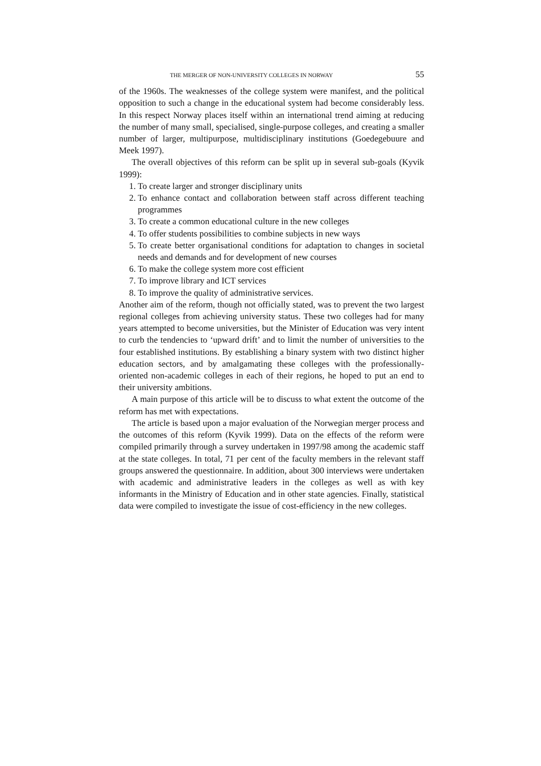THE MERGER OF NON-UNIVERSITY COLLEGES IN NORWAY 55
of the 1960s. The weaknesses of the college system were manifest, and the political opposition to such a change in the educational system had become considerably less. In this respect Norway places itself within an international trend aiming at reducing the number of many small, specialised, single-purpose colleges, and creating a smaller number of larger, multipurpose, multidisciplinary institutions (Goedegebuure and Meek 1997).
The overall objectives of this reform can be split up in several sub-goals (Kyvik 1999):
1. To create larger and stronger disciplinary units
2. To enhance contact and collaboration between staff across different teaching programmes
3. To create a common educational culture in the new colleges
4. To offer students possibilities to combine subjects in new ways
5. To create better organisational conditions for adaptation to changes in societal needs and demands and for development of new courses
6. To make the college system more cost efficient
7. To improve library and ICT services
8. To improve the quality of administrative services.
Another aim of the reform, though not officially stated, was to prevent the two largest regional colleges from achieving university status. These two colleges had for many years attempted to become universities, but the Minister of Education was very intent to curb the tendencies to ‘upward drift’ and to limit the number of universities to the four established institutions. By establishing a binary system with two distinct higher education sectors, and by amalgamating these colleges with the professionally-oriented non-academic colleges in each of their regions, he hoped to put an end to their university ambitions.
A main purpose of this article will be to discuss to what extent the outcome of the reform has met with expectations.
The article is based upon a major evaluation of the Norwegian merger process and the outcomes of this reform (Kyvik 1999). Data on the effects of the reform were compiled primarily through a survey undertaken in 1997/98 among the academic staff at the state colleges. In total, 71 per cent of the faculty members in the relevant staff groups answered the questionnaire. In addition, about 300 interviews were undertaken with academic and administrative leaders in the colleges as well as with key informants in the Ministry of Education and in other state agencies. Finally, statistical data were compiled to investigate the issue of cost-efficiency in the new colleges.